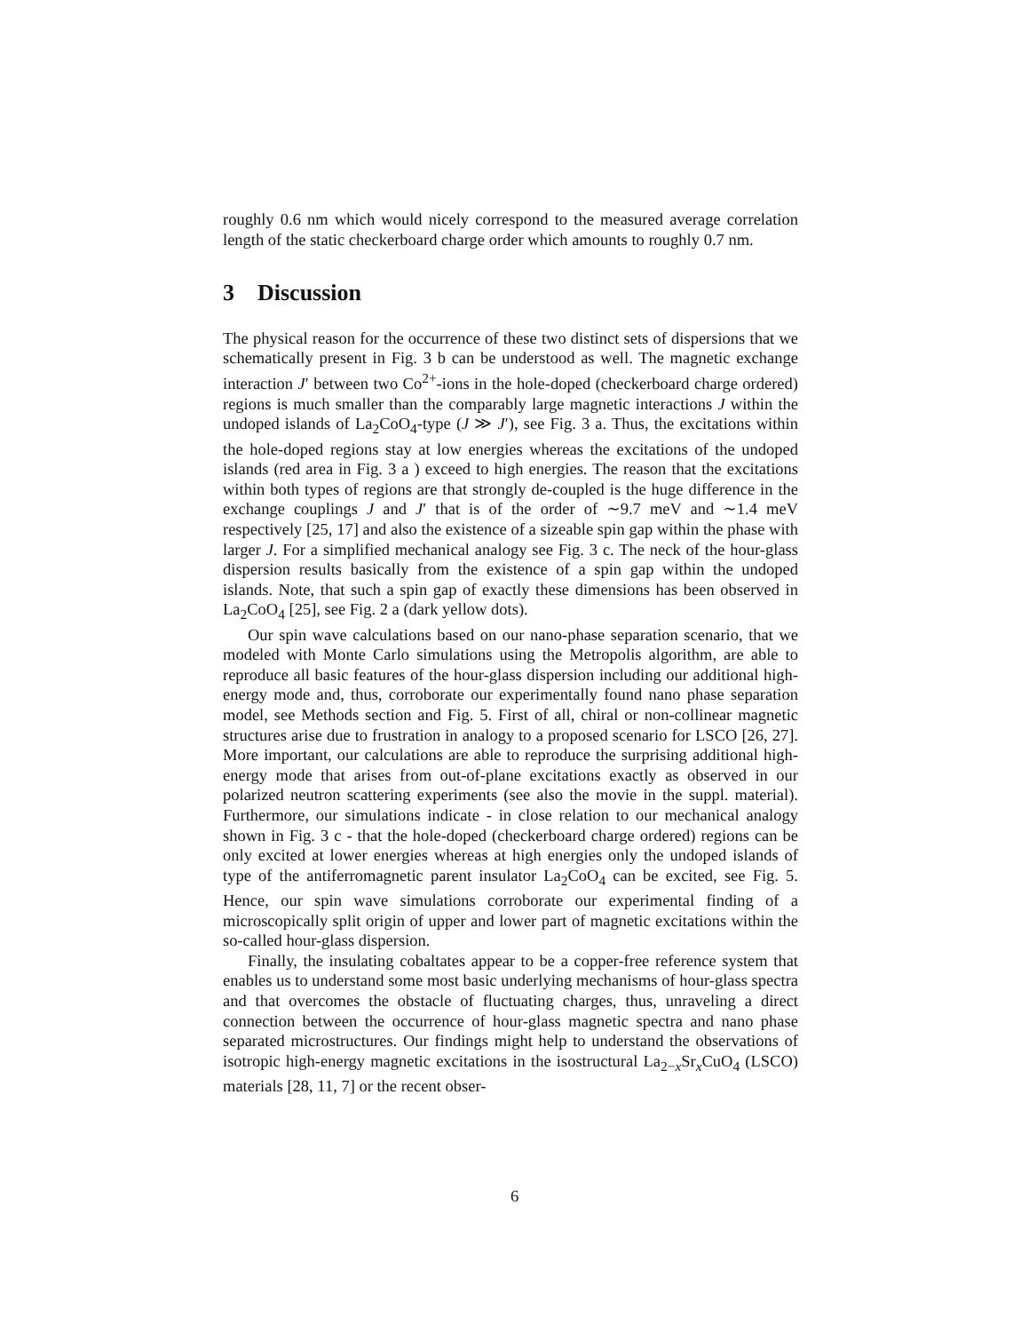roughly 0.6 nm which would nicely correspond to the measured average correlation length of the static checkerboard charge order which amounts to roughly 0.7 nm.
3 Discussion
The physical reason for the occurrence of these two distinct sets of dispersions that we schematically present in Fig. 3 b can be understood as well. The magnetic exchange interaction J′ between two Co<sup>2+</sup>-ions in the hole-doped (checkerboard charge ordered) regions is much smaller than the comparably large magnetic interactions J within the undoped islands of La<sub>2</sub>CoO<sub>4</sub>-type (J ≫ J′), see Fig. 3 a. Thus, the excitations within the hole-doped regions stay at low energies whereas the excitations of the undoped islands (red area in Fig. 3 a ) exceed to high energies. The reason that the excitations within both types of regions are that strongly de-coupled is the huge difference in the exchange couplings J and J′ that is of the order of ∼9.7 meV and ∼1.4 meV respectively [25, 17] and also the existence of a sizeable spin gap within the phase with larger J. For a simplified mechanical analogy see Fig. 3 c. The neck of the hour-glass dispersion results basically from the existence of a spin gap within the undoped islands. Note, that such a spin gap of exactly these dimensions has been observed in La<sub>2</sub>CoO<sub>4</sub> [25], see Fig. 2 a (dark yellow dots).
Our spin wave calculations based on our nano-phase separation scenario, that we modeled with Monte Carlo simulations using the Metropolis algorithm, are able to reproduce all basic features of the hour-glass dispersion including our additional high-energy mode and, thus, corroborate our experimentally found nano phase separation model, see Methods section and Fig. 5. First of all, chiral or non-collinear magnetic structures arise due to frustration in analogy to a proposed scenario for LSCO [26, 27]. More important, our calculations are able to reproduce the surprising additional high-energy mode that arises from out-of-plane excitations exactly as observed in our polarized neutron scattering experiments (see also the movie in the suppl. material). Furthermore, our simulations indicate - in close relation to our mechanical analogy shown in Fig. 3 c - that the hole-doped (checkerboard charge ordered) regions can be only excited at lower energies whereas at high energies only the undoped islands of type of the antiferromagnetic parent insulator La<sub>2</sub>CoO<sub>4</sub> can be excited, see Fig. 5. Hence, our spin wave simulations corroborate our experimental finding of a microscopically split origin of upper and lower part of magnetic excitations within the so-called hour-glass dispersion.
Finally, the insulating cobaltates appear to be a copper-free reference system that enables us to understand some most basic underlying mechanisms of hour-glass spectra and that overcomes the obstacle of fluctuating charges, thus, unraveling a direct connection between the occurrence of hour-glass magnetic spectra and nano phase separated microstructures. Our findings might help to understand the observations of isotropic high-energy magnetic excitations in the isostructural La<sub>2−x</sub>Sr<sub>x</sub>CuO<sub>4</sub> (LSCO) materials [28, 11, 7] or the recent obser-
6